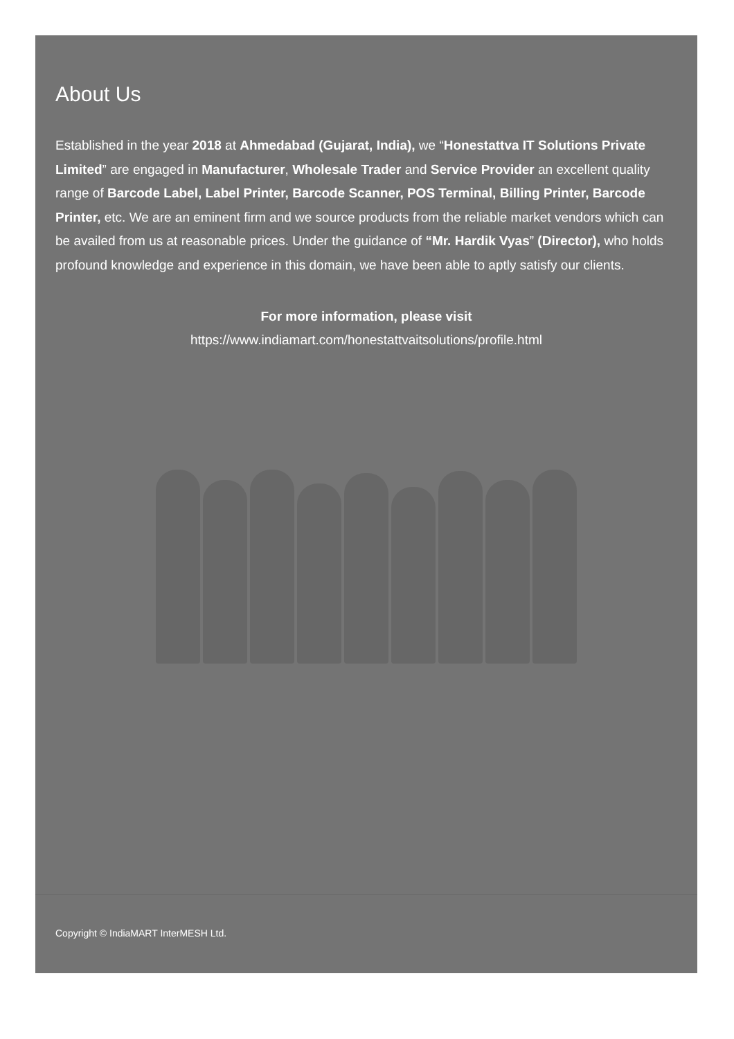About Us
Established in the year 2018 at Ahmedabad (Gujarat, India), we “Honestattva IT Solutions Private Limited” are engaged in Manufacturer, Wholesale Trader and Service Provider an excellent quality range of Barcode Label, Label Printer, Barcode Scanner, POS Terminal, Billing Printer, Barcode Printer, etc. We are an eminent firm and we source products from the reliable market vendors which can be availed from us at reasonable prices. Under the guidance of “Mr. Hardik Vyas” (Director), who holds profound knowledge and experience in this domain, we have been able to aptly satisfy our clients.
For more information, please visit
https://www.indiamart.com/honestattvaitsolutions/profile.html
Copyright © IndiaMART InterMESH Ltd.